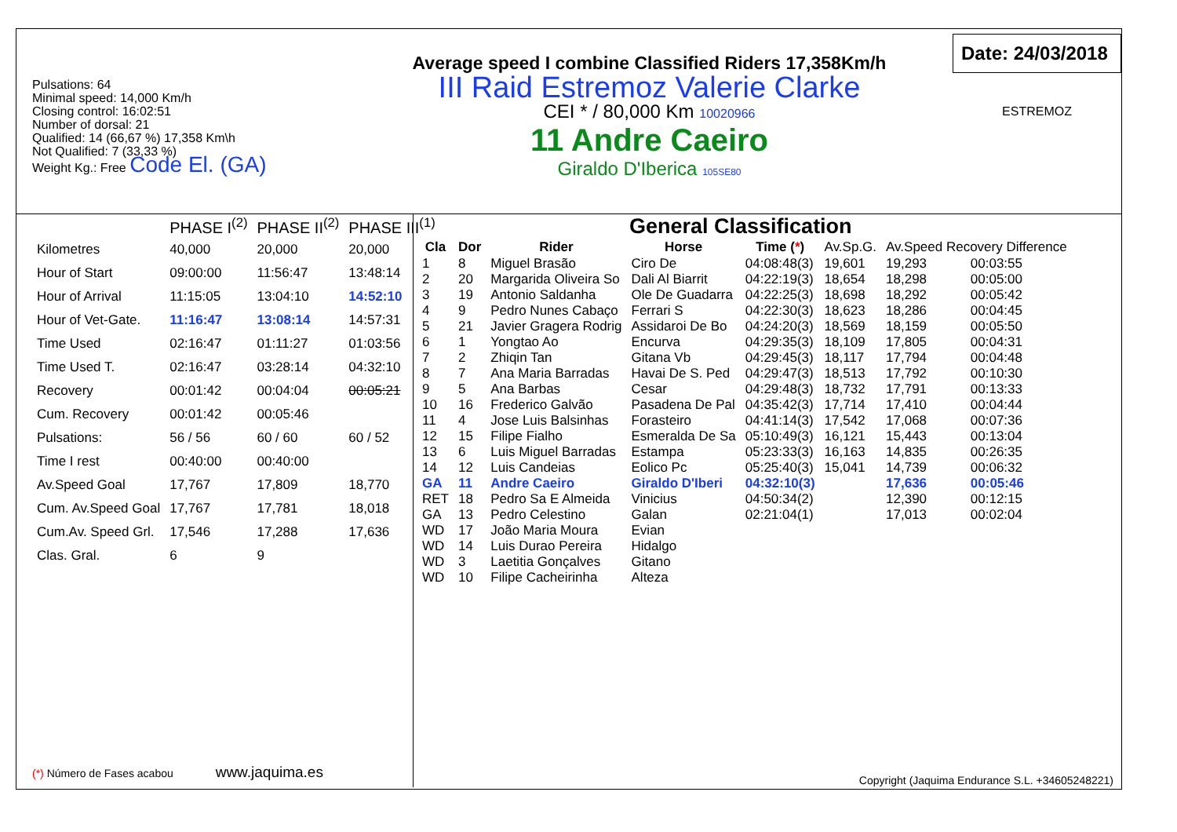Pulsations: 64
Minimal speed: 14,000 Km/h
Closing control: 16:02:51
Number of dorsal: 21
Qualified: 14 (66,67 %) 17,358 Km\h
Not Qualified: 7 (33,33 %)
Weight Kg.: Free Code El. (GA)
Average speed I combine Classified Riders 17,358Km/h
III Raid Estremoz Valerie Clarke
CEI * / 80,000 Km 10020966
11 Andre Caeiro
Giraldo D'Iberica 105SE80
Date: 24/03/2018
ESTREMOZ
| | PHASE I<sup>(2)</sup> | PHASE II<sup>(2)</sup> | PHASE III<sup>(1)</sup> |
| --- | --- | --- | --- |
| Kilometres | 40,000 | 20,000 | 20,000 |
| Hour of Start | 09:00:00 | 11:56:47 | 13:48:14 |
| Hour of Arrival | 11:15:05 | 13:04:10 | 14:52:10 |
| Hour of Vet-Gate. | 11:16:47 | 13:08:14 | 14:57:31 |
| Time Used | 02:16:47 | 01:11:27 | 01:03:56 |
| Time Used T. | 02:16:47 | 03:28:14 | 04:32:10 |
| Recovery | 00:01:42 | 00:04:04 | 00:05:21 |
| Cum. Recovery | 00:01:42 | 00:05:46 | |
| Pulsations: | 56 / 56 | 60 / 60 | 60 / 52 |
| Time I rest | 00:40:00 | 00:40:00 | |
| Av.Speed Goal | 17,767 | 17,809 | 18,770 |
| Cum. Av.Speed Goal | 17,767 | 17,781 | 18,018 |
| Cum.Av. Speed Grl. | 17,546 | 17,288 | 17,636 |
| Clas. Gral. | 6 | 9 | |
(*) Número de Fases acabou www.jaquima.es
General Classification
| Cla | Dor | Rider | Horse | Time ( * ) | Av.Sp.G. | Av.Speed Recovery Difference | |
| --- | --- | --- | --- | --- | --- | --- | --- |
| 1 | 8 | Miguel Brasão | Ciro De | 04:08:48(3) | 19,601 | 19,293 | 00:03:55 |
| 2 | 20 | Margarida Oliveira So | Dali Al Biarrit | 04:22:19(3) | 18,654 | 18,298 | 00:05:00 |
| 3 | 19 | Antonio Saldanha | Ole De Guadarra | 04:22:25(3) | 18,698 | 18,292 | 00:05:42 |
| 4 | 9 | Pedro Nunes Cabaço | Ferrari S | 04:22:30(3) | 18,623 | 18,286 | 00:04:45 |
| 5 | 21 | Javier Gragera Rodrig | Assidaroi De Bo | 04:24:20(3) | 18,569 | 18,159 | 00:05:50 |
| 6 | 1 | Yongtao Ao | Encurva | 04:29:35(3) | 18,109 | 17,805 | 00:04:31 |
| 7 | 2 | Zhiqin Tan | Gitana Vb | 04:29:45(3) | 18,117 | 17,794 | 00:04:48 |
| 8 | 7 | Ana Maria Barradas | Havai De S. Ped | 04:29:47(3) | 18,513 | 17,792 | 00:10:30 |
| 9 | 5 | Ana Barbas | Cesar | 04:29:48(3) | 18,732 | 17,791 | 00:13:33 |
| 10 | 16 | Frederico Galvão | Pasadena De Pal | 04:35:42(3) | 17,714 | 17,410 | 00:04:44 |
| 11 | 4 | Jose Luis Balsinhas | Forasteiro | 04:41:14(3) | 17,542 | 17,068 | 00:07:36 |
| 12 | 15 | Filipe Fialho | Esmeralda De Sa | 05:10:49(3) | 16,121 | 15,443 | 00:13:04 |
| 13 | 6 | Luis Miguel Barradas | Estampa | 05:23:33(3) | 16,163 | 14,835 | 00:26:35 |
| 14 | 12 | Luis Candeias | Eolico Pc | 05:25:40(3) | 15,041 | 14,739 | 00:06:32 |
| GA | 11 | Andre Caeiro | Giraldo D'Iberi | 04:32:10(3) | | 17,636 | 00:05:46 |
| RET | 18 | Pedro Sa E Almeida | Vinicius | 04:50:34(2) | | 12,390 | 00:12:15 |
| GA | 13 | Pedro Celestino | Galan | 02:21:04(1) | | 17,013 | 00:02:04 |
| WD | 17 | João Maria Moura | Evian | | | | |
| WD | 14 | Luis Durao Pereira | Hidalgo | | | | |
| WD | 3 | Laetitia Gonçalves | Gitano | | | | |
| WD | 10 | Filipe Cacheirinha | Alteza | | | | |
Copyright (Jaquima Endurance S.L. +34605248221)